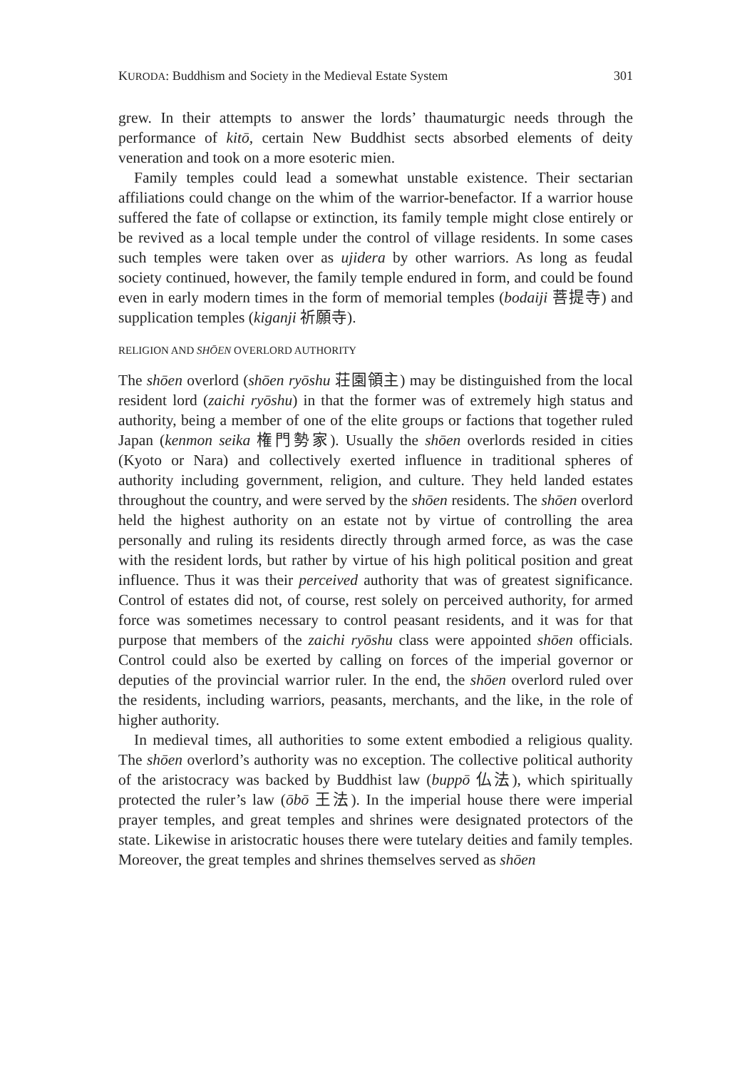KURODA: Buddhism and Society in the Medieval Estate System 301
grew. In their attempts to answer the lords’ thaumaturgic needs through the performance of kitō, certain New Buddhist sects absorbed elements of deity veneration and took on a more esoteric mien.
Family temples could lead a somewhat unstable existence. Their sectarian affiliations could change on the whim of the warrior-benefactor. If a warrior house suffered the fate of collapse or extinction, its family temple might close entirely or be revived as a local temple under the control of village residents. In some cases such temples were taken over as ujidera by other warriors. As long as feudal society continued, however, the family temple endured in form, and could be found even in early modern times in the form of memorial temples (bodaiji 菩提寺) and supplication temples (kiganji 祈願寺).
RELIGION AND SHŌEN OVERLORD AUTHORITY
The shōen overlord (shōen ryōshu 荘園領主) may be distinguished from the local resident lord (zaichi ryōshu) in that the former was of extremely high status and authority, being a member of one of the elite groups or factions that together ruled Japan (kenmon seika 権門勢家). Usually the shōen overlords resided in cities (Kyoto or Nara) and collectively exerted influence in traditional spheres of authority including government, religion, and culture. They held landed estates throughout the country, and were served by the shōen residents. The shōen overlord held the highest authority on an estate not by virtue of controlling the area personally and ruling its residents directly through armed force, as was the case with the resident lords, but rather by virtue of his high political position and great influence. Thus it was their perceived authority that was of greatest significance. Control of estates did not, of course, rest solely on perceived authority, for armed force was sometimes necessary to control peasant residents, and it was for that purpose that members of the zaichi ryōshu class were appointed shōen officials. Control could also be exerted by calling on forces of the imperial governor or deputies of the provincial warrior ruler. In the end, the shōen overlord ruled over the residents, including warriors, peasants, merchants, and the like, in the role of higher authority.
In medieval times, all authorities to some extent embodied a religious quality. The shōen overlord’s authority was no exception. The collective political authority of the aristocracy was backed by Buddhist law (buppō 仏法), which spiritually protected the ruler’s law (ōbō 王法). In the imperial house there were imperial prayer temples, and great temples and shrines were designated protectors of the state. Likewise in aristocratic houses there were tutelary deities and family temples. Moreover, the great temples and shrines themselves served as shōen